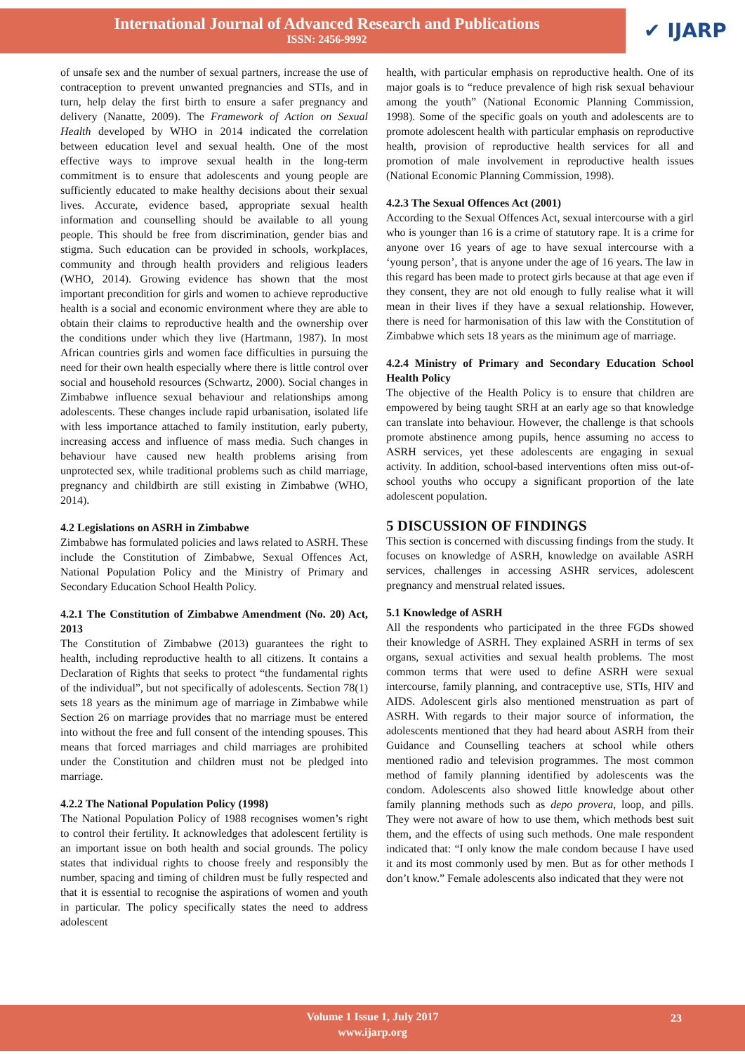International Journal of Advanced Research and Publications
ISSN: 2456-9992
✔ IJARP
of unsafe sex and the number of sexual partners, increase the use of contraception to prevent unwanted pregnancies and STIs, and in turn, help delay the first birth to ensure a safer pregnancy and delivery (Nanatte, 2009). The Framework of Action on Sexual Health developed by WHO in 2014 indicated the correlation between education level and sexual health. One of the most effective ways to improve sexual health in the long-term commitment is to ensure that adolescents and young people are sufficiently educated to make healthy decisions about their sexual lives. Accurate, evidence based, appropriate sexual health information and counselling should be available to all young people. This should be free from discrimination, gender bias and stigma. Such education can be provided in schools, workplaces, community and through health providers and religious leaders (WHO, 2014). Growing evidence has shown that the most important precondition for girls and women to achieve reproductive health is a social and economic environment where they are able to obtain their claims to reproductive health and the ownership over the conditions under which they live (Hartmann, 1987). In most African countries girls and women face difficulties in pursuing the need for their own health especially where there is little control over social and household resources (Schwartz, 2000). Social changes in Zimbabwe influence sexual behaviour and relationships among adolescents. These changes include rapid urbanisation, isolated life with less importance attached to family institution, early puberty, increasing access and influence of mass media. Such changes in behaviour have caused new health problems arising from unprotected sex, while traditional problems such as child marriage, pregnancy and childbirth are still existing in Zimbabwe (WHO, 2014).
4.2 Legislations on ASRH in Zimbabwe
Zimbabwe has formulated policies and laws related to ASRH. These include the Constitution of Zimbabwe, Sexual Offences Act, National Population Policy and the Ministry of Primary and Secondary Education School Health Policy.
4.2.1 The Constitution of Zimbabwe Amendment (No. 20) Act, 2013
The Constitution of Zimbabwe (2013) guarantees the right to health, including reproductive health to all citizens. It contains a Declaration of Rights that seeks to protect “the fundamental rights of the individual”, but not specifically of adolescents. Section 78(1) sets 18 years as the minimum age of marriage in Zimbabwe while Section 26 on marriage provides that no marriage must be entered into without the free and full consent of the intending spouses. This means that forced marriages and child marriages are prohibited under the Constitution and children must not be pledged into marriage.
4.2.2 The National Population Policy (1998)
The National Population Policy of 1988 recognises women’s right to control their fertility. It acknowledges that adolescent fertility is an important issue on both health and social grounds. The policy states that individual rights to choose freely and responsibly the number, spacing and timing of children must be fully respected and that it is essential to recognise the aspirations of women and youth in particular. The policy specifically states the need to address adolescent
health, with particular emphasis on reproductive health. One of its major goals is to “reduce prevalence of high risk sexual behaviour among the youth” (National Economic Planning Commission, 1998). Some of the specific goals on youth and adolescents are to promote adolescent health with particular emphasis on reproductive health, provision of reproductive health services for all and promotion of male involvement in reproductive health issues (National Economic Planning Commission, 1998).
4.2.3 The Sexual Offences Act (2001)
According to the Sexual Offences Act, sexual intercourse with a girl who is younger than 16 is a crime of statutory rape. It is a crime for anyone over 16 years of age to have sexual intercourse with a ‘young person’, that is anyone under the age of 16 years. The law in this regard has been made to protect girls because at that age even if they consent, they are not old enough to fully realise what it will mean in their lives if they have a sexual relationship. However, there is need for harmonisation of this law with the Constitution of Zimbabwe which sets 18 years as the minimum age of marriage.
4.2.4 Ministry of Primary and Secondary Education School Health Policy
The objective of the Health Policy is to ensure that children are empowered by being taught SRH at an early age so that knowledge can translate into behaviour. However, the challenge is that schools promote abstinence among pupils, hence assuming no access to ASRH services, yet these adolescents are engaging in sexual activity. In addition, school-based interventions often miss out-of-school youths who occupy a significant proportion of the late adolescent population.
5 DISCUSSION OF FINDINGS
This section is concerned with discussing findings from the study. It focuses on knowledge of ASRH, knowledge on available ASRH services, challenges in accessing ASHR services, adolescent pregnancy and menstrual related issues.
5.1 Knowledge of ASRH
All the respondents who participated in the three FGDs showed their knowledge of ASRH. They explained ASRH in terms of sex organs, sexual activities and sexual health problems. The most common terms that were used to define ASRH were sexual intercourse, family planning, and contraceptive use, STIs, HIV and AIDS. Adolescent girls also mentioned menstruation as part of ASRH. With regards to their major source of information, the adolescents mentioned that they had heard about ASRH from their Guidance and Counselling teachers at school while others mentioned radio and television programmes. The most common method of family planning identified by adolescents was the condom. Adolescents also showed little knowledge about other family planning methods such as depo provera, loop, and pills. They were not aware of how to use them, which methods best suit them, and the effects of using such methods. One male respondent indicated that: “I only know the male condom because I have used it and its most commonly used by men. But as for other methods I don’t know.” Female adolescents also indicated that they were not
Volume 1 Issue 1, July 2017
www.ijarp.org
23